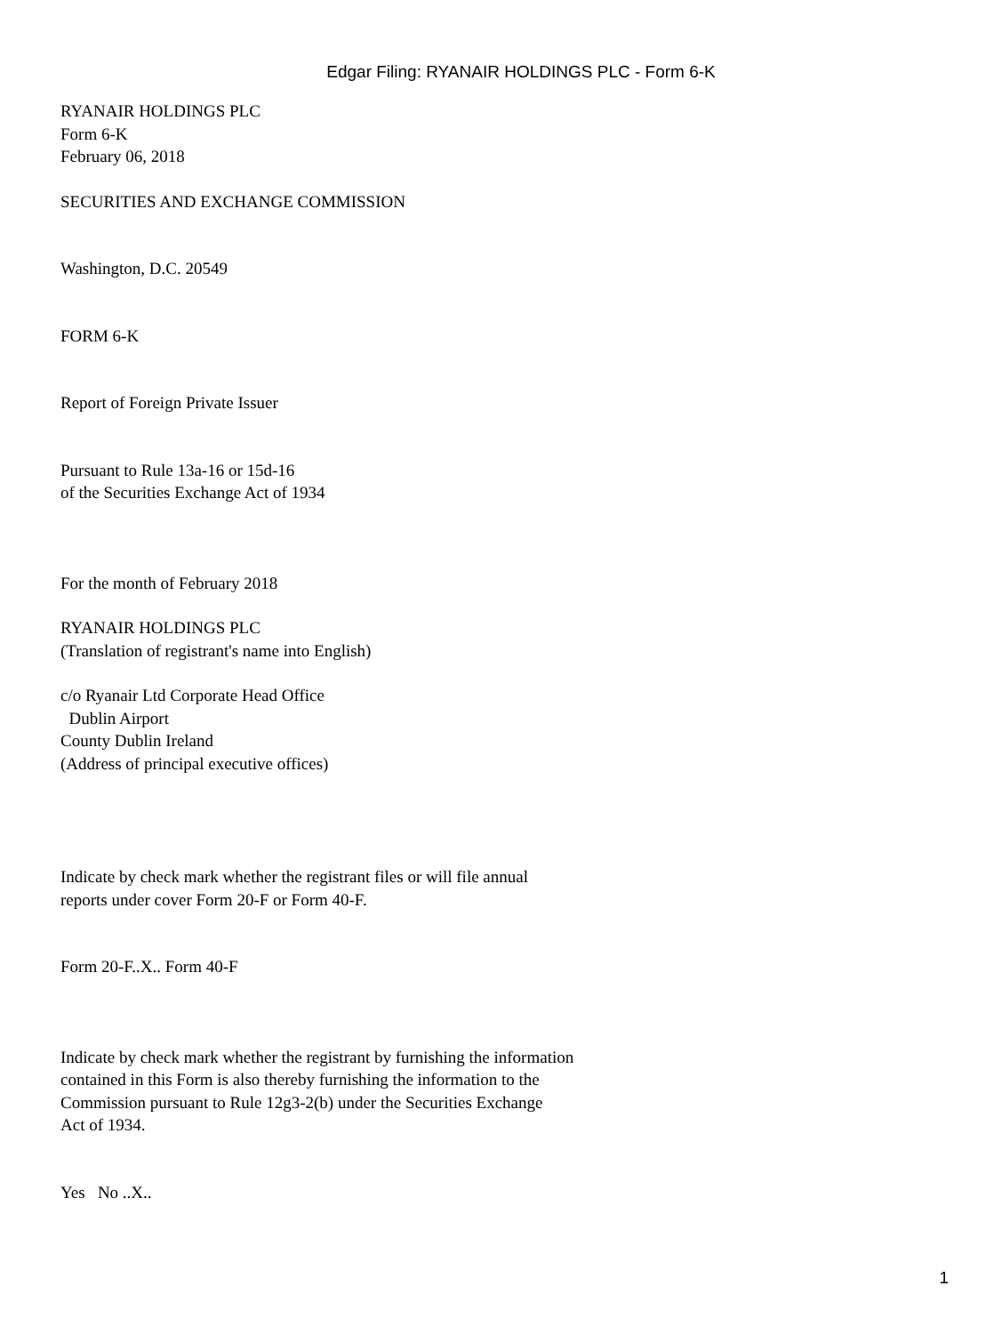Edgar Filing: RYANAIR HOLDINGS PLC - Form 6-K
RYANAIR HOLDINGS PLC
Form 6-K
February 06, 2018
SECURITIES AND EXCHANGE COMMISSION
Washington, D.C. 20549
FORM 6-K
Report of Foreign Private Issuer
Pursuant to Rule 13a-16 or 15d-16
of the Securities Exchange Act of 1934
For the month of February 2018
RYANAIR HOLDINGS PLC
(Translation of registrant's name into English)
c/o Ryanair Ltd Corporate Head Office
Dublin Airport
County Dublin Ireland
(Address of principal executive offices)
Indicate by check mark whether the registrant files or will file annual
reports under cover Form 20-F or Form 40-F.
Form 20-F..X.. Form 40-F
Indicate by check mark whether the registrant by furnishing the information
contained in this Form is also thereby furnishing the information to the
Commission pursuant to Rule 12g3-2(b) under the Securities Exchange
Act of 1934.
Yes No ..X..
1